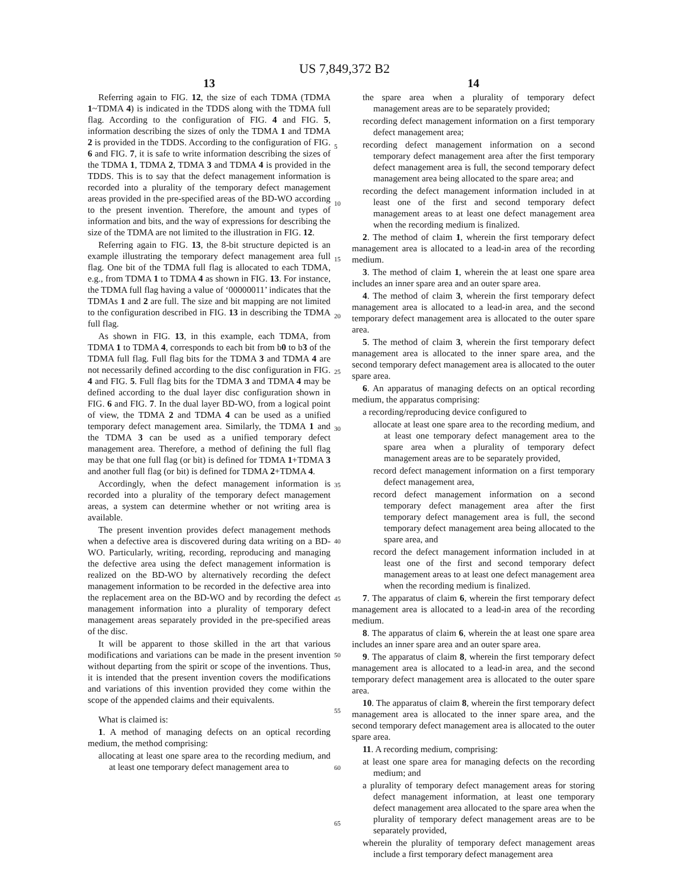US 7,849,372 B2
13
Referring again to FIG. 12, the size of each TDMA (TDMA 1~TDMA 4) is indicated in the TDDS along with the TDMA full flag. According to the configuration of FIG. 4 and FIG. 5, information describing the sizes of only the TDMA 1 and TDMA 2 is provided in the TDDS. According to the configuration of FIG. 6 and FIG. 7, it is safe to write information describing the sizes of the TDMA 1, TDMA 2, TDMA 3 and TDMA 4 is provided in the TDDS. This is to say that the defect management information is recorded into a plurality of the temporary defect management areas provided in the pre-specified areas of the BD-WO according to the present invention. Therefore, the amount and types of information and bits, and the way of expressions for describing the size of the TDMA are not limited to the illustration in FIG. 12.
Referring again to FIG. 13, the 8-bit structure depicted is an example illustrating the temporary defect management area full flag. One bit of the TDMA full flag is allocated to each TDMA, e.g., from TDMA 1 to TDMA 4 as shown in FIG. 13. For instance, the TDMA full flag having a value of ‘00000011’ indicates that the TDMAs 1 and 2 are full. The size and bit mapping are not limited to the configuration described in FIG. 13 in describing the TDMA full flag.
As shown in FIG. 13, in this example, each TDMA, from TDMA 1 to TDMA 4, corresponds to each bit from b0 to b3 of the TDMA full flag. Full flag bits for the TDMA 3 and TDMA 4 are not necessarily defined according to the disc configuration in FIG. 4 and FIG. 5. Full flag bits for the TDMA 3 and TDMA 4 may be defined according to the dual layer disc configuration shown in FIG. 6 and FIG. 7. In the dual layer BD-WO, from a logical point of view, the TDMA 2 and TDMA 4 can be used as a unified temporary defect management area. Similarly, the TDMA 1 and the TDMA 3 can be used as a unified temporary defect management area. Therefore, a method of defining the full flag may be that one full flag (or bit) is defined for TDMA 1+TDMA 3 and another full flag (or bit) is defined for TDMA 2+TDMA 4.
Accordingly, when the defect management information is recorded into a plurality of the temporary defect management areas, a system can determine whether or not writing area is available.
The present invention provides defect management methods when a defective area is discovered during data writing on a BD-WO. Particularly, writing, recording, reproducing and managing the defective area using the defect management information is realized on the BD-WO by alternatively recording the defect management information to be recorded in the defective area into the replacement area on the BD-WO and by recording the defect management information into a plurality of temporary defect management areas separately provided in the pre-specified areas of the disc.
It will be apparent to those skilled in the art that various modifications and variations can be made in the present invention without departing from the spirit or scope of the inventions. Thus, it is intended that the present invention covers the modifications and variations of this invention provided they come within the scope of the appended claims and their equivalents.
What is claimed is:
1. A method of managing defects on an optical recording medium, the method comprising:
allocating at least one spare area to the recording medium, and at least one temporary defect management area to
5
10
15
20
25
30
35
40
45
50
55
60
65
14
the spare area when a plurality of temporary defect management areas are to be separately provided;
recording defect management information on a first temporary defect management area;
recording defect management information on a second temporary defect management area after the first temporary defect management area is full, the second temporary defect management area being allocated to the spare area; and
recording the defect management information included in at least one of the first and second temporary defect management areas to at least one defect management area when the recording medium is finalized.
2. The method of claim 1, wherein the first temporary defect management area is allocated to a lead-in area of the recording medium.
3. The method of claim 1, wherein the at least one spare area includes an inner spare area and an outer spare area.
4. The method of claim 3, wherein the first temporary defect management area is allocated to a lead-in area, and the second temporary defect management area is allocated to the outer spare area.
5. The method of claim 3, wherein the first temporary defect management area is allocated to the inner spare area, and the second temporary defect management area is allocated to the outer spare area.
6. An apparatus of managing defects on an optical recording medium, the apparatus comprising:
a recording/reproducing device configured to
allocate at least one spare area to the recording medium, and at least one temporary defect management area to the spare area when a plurality of temporary defect management areas are to be separately provided,
record defect management information on a first temporary defect management area,
record defect management information on a second temporary defect management area after the first temporary defect management area is full, the second temporary defect management area being allocated to the spare area, and
record the defect management information included in at least one of the first and second temporary defect management areas to at least one defect management area when the recording medium is finalized.
7. The apparatus of claim 6, wherein the first temporary defect management area is allocated to a lead-in area of the recording medium.
8. The apparatus of claim 6, wherein the at least one spare area includes an inner spare area and an outer spare area.
9. The apparatus of claim 8, wherein the first temporary defect management area is allocated to a lead-in area, and the second temporary defect management area is allocated to the outer spare area.
10. The apparatus of claim 8, wherein the first temporary defect management area is allocated to the inner spare area, and the second temporary defect management area is allocated to the outer spare area.
11. A recording medium, comprising:
at least one spare area for managing defects on the recording medium; and
a plurality of temporary defect management areas for storing defect management information, at least one temporary defect management area allocated to the spare area when the plurality of temporary defect management areas are to be separately provided,
wherein the plurality of temporary defect management areas include a first temporary defect management area